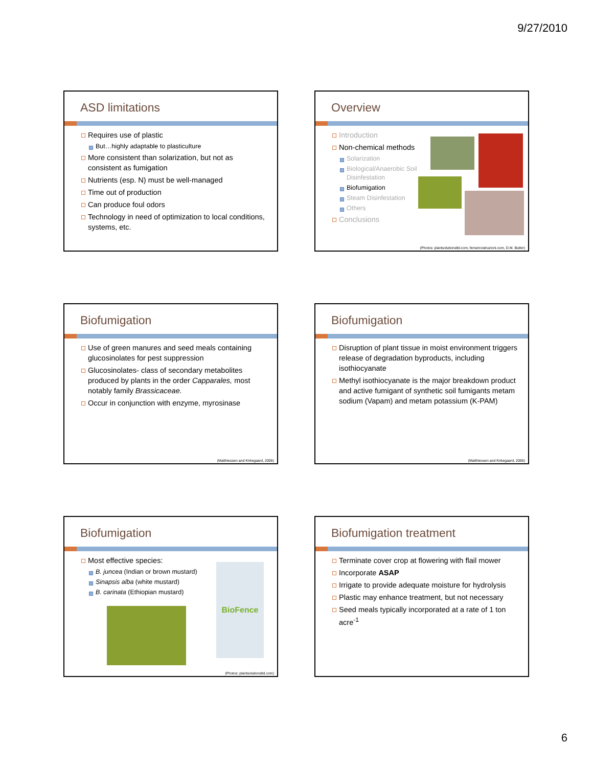9/27/2010
ASD limitations
Requires use of plastic
But…highly adaptable to plasticulture
More consistent than solarization, but not as consistent as fumigation
Nutrients (esp. N) must be well-managed
Time out of production
Can produce foul odors
Technology in need of optimization to local conditions, systems, etc.
Overview
Introduction
Non-chemical methods
Solarization
Biological/Anaerobic Soil Disinfestation
Biofumigation
Steam Disinfestation
Others
Conclusions
(Photos: plantsolutionsltd.com, ferraricostruzioni.com, D.M. Butler)
Biofumigation
Use of green manures and seed meals containing glucosinolates for pest suppression
Glucosinolates- class of secondary metabolites produced by plants in the order Capparales, most notably family Brassicaceae.
Occur in conjunction with enzyme, myrosinase
(Matthiessen and Kirkegaard, 2006)
Biofumigation
Disruption of plant tissue in moist environment triggers release of degradation byproducts, including isothiocyanate
Methyl isothiocyanate is the major breakdown product and active fumigant of synthetic soil fumigants metam sodium (Vapam) and metam potassium (K-PAM)
(Matthiessen and Kirkegaard, 2006)
Biofumigation
Most effective species:
B. juncea (Indian or brown mustard)
Sinapsis alba (white mustard)
B. carinata (Ethiopian mustard)
BioFence
(Photos: plantsolutionsltd.com)
Biofumigation treatment
Terminate cover crop at flowering with flail mower
Incorporate ASAP
Irrigate to provide adequate moisture for hydrolysis
Plastic may enhance treatment, but not necessary
Seed meals typically incorporated at a rate of 1 ton acre<sup>-1</sup>
6